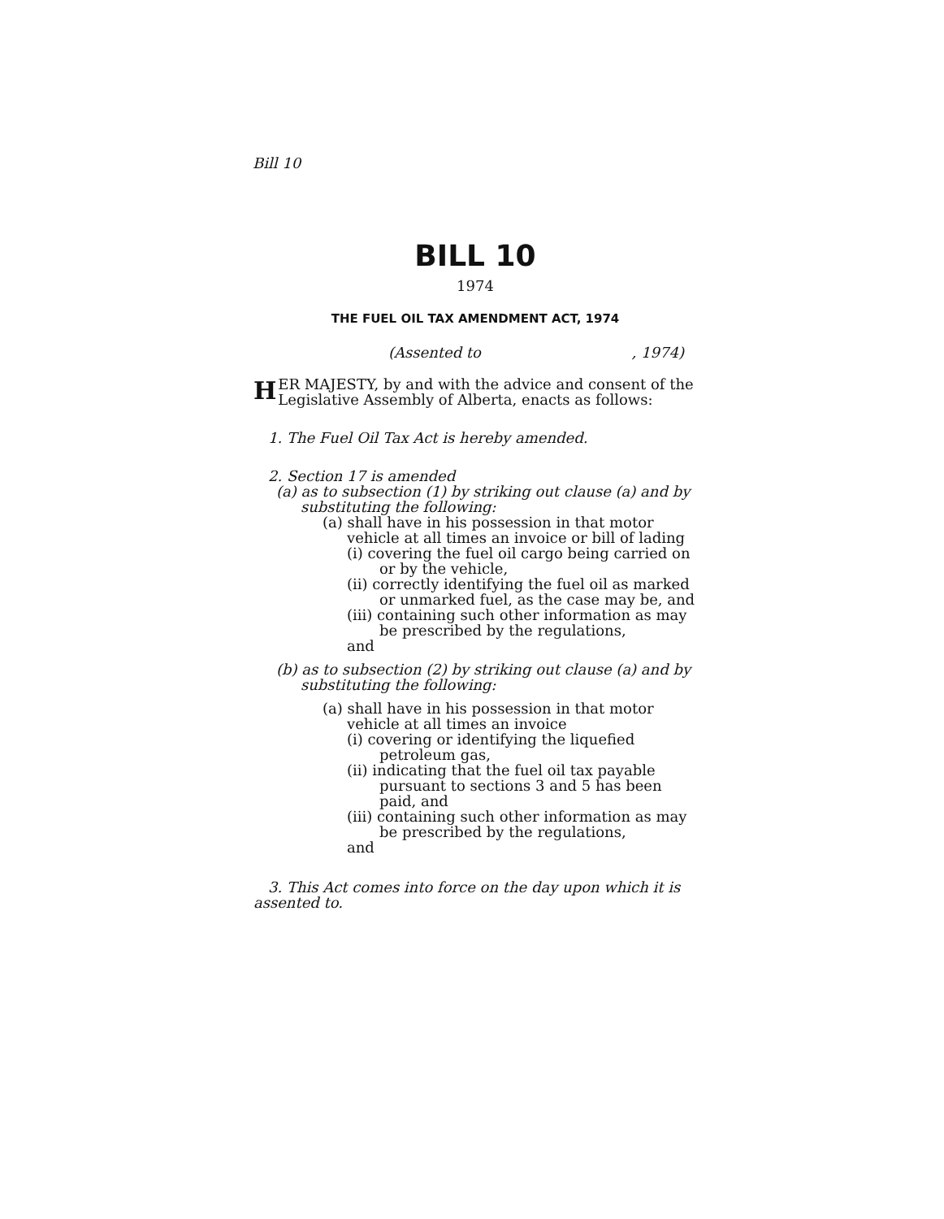Bill 10
BILL 10
1974
THE FUEL OIL TAX AMENDMENT ACT, 1974
(Assented to , 1974)
HER MAJESTY, by and with the advice and consent of the Legislative Assembly of Alberta, enacts as follows:
1. The Fuel Oil Tax Act is hereby amended.
2. Section 17 is amended
(a) as to subsection (1) by striking out clause (a) and by substituting the following:
(a) shall have in his possession in that motor vehicle at all times an invoice or bill of lading
(i) covering the fuel oil cargo being carried on or by the vehicle,
(ii) correctly identifying the fuel oil as marked or unmarked fuel, as the case may be, and
(iii) containing such other information as may be prescribed by the regulations,
and
(b) as to subsection (2) by striking out clause (a) and by substituting the following:
(a) shall have in his possession in that motor vehicle at all times an invoice
(i) covering or identifying the liquefied petroleum gas,
(ii) indicating that the fuel oil tax payable pursuant to sections 3 and 5 has been paid, and
(iii) containing such other information as may be prescribed by the regulations,
and
3. This Act comes into force on the day upon which it is assented to.